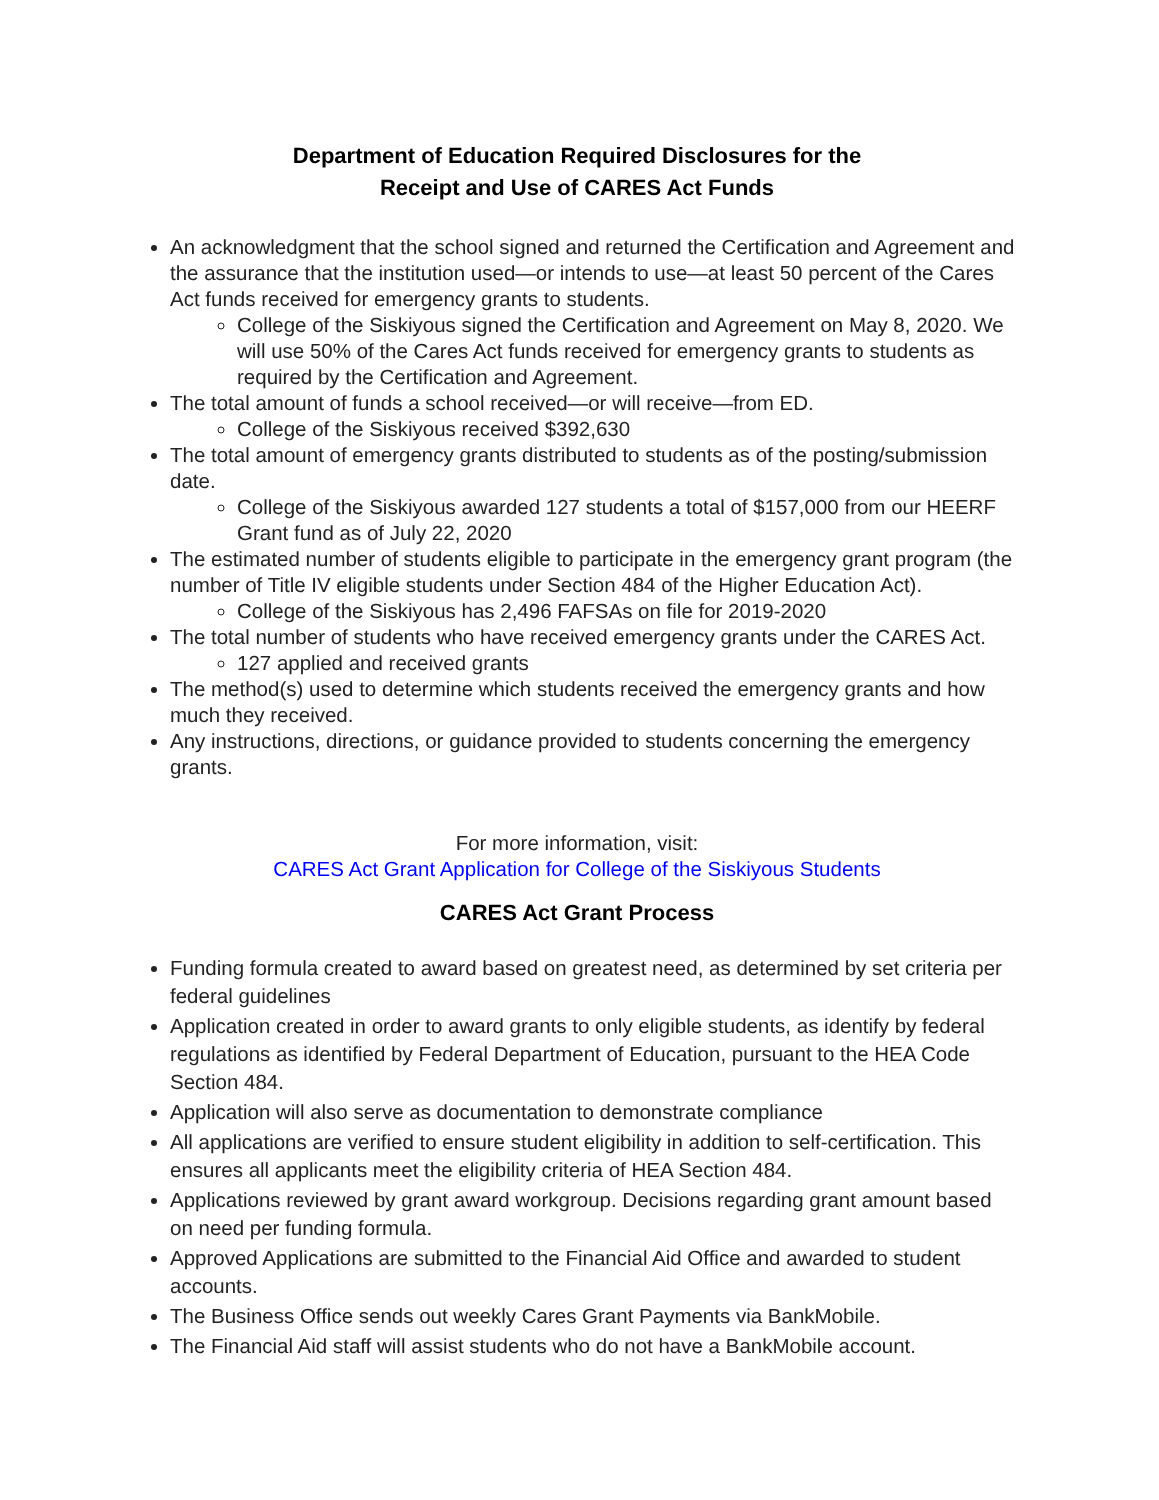Department of Education Required Disclosures for the
Receipt and Use of CARES Act Funds
An acknowledgment that the school signed and returned the Certification and Agreement and the assurance that the institution used—or intends to use—at least 50 percent of the Cares Act funds received for emergency grants to students.
College of the Siskiyous signed the Certification and Agreement on May 8, 2020. We will use 50% of the Cares Act funds received for emergency grants to students as required by the Certification and Agreement.
The total amount of funds a school received—or will receive—from ED.
College of the Siskiyous received $392,630
The total amount of emergency grants distributed to students as of the posting/submission date.
College of the Siskiyous awarded 127 students a total of $157,000 from our HEERF Grant fund as of July 22, 2020
The estimated number of students eligible to participate in the emergency grant program (the number of Title IV eligible students under Section 484 of the Higher Education Act).
College of the Siskiyous has 2,496 FAFSAs on file for 2019-2020
The total number of students who have received emergency grants under the CARES Act.
127 applied and received grants
The method(s) used to determine which students received the emergency grants and how much they received.
Any instructions, directions, or guidance provided to students concerning the emergency grants.
For more information, visit:
CARES Act Grant Application for College of the Siskiyous Students
CARES Act Grant Process
Funding formula created to award based on greatest need, as determined by set criteria per federal guidelines
Application created in order to award grants to only eligible students, as identify by federal regulations as identified by Federal Department of Education, pursuant to the HEA Code Section 484.
Application will also serve as documentation to demonstrate compliance
All applications are verified to ensure student eligibility in addition to self-certification. This ensures all applicants meet the eligibility criteria of HEA Section 484.
Applications reviewed by grant award workgroup. Decisions regarding grant amount based on need per funding formula.
Approved Applications are submitted to the Financial Aid Office and awarded to student accounts.
The Business Office sends out weekly Cares Grant Payments via BankMobile.
The Financial Aid staff will assist students who do not have a BankMobile account.